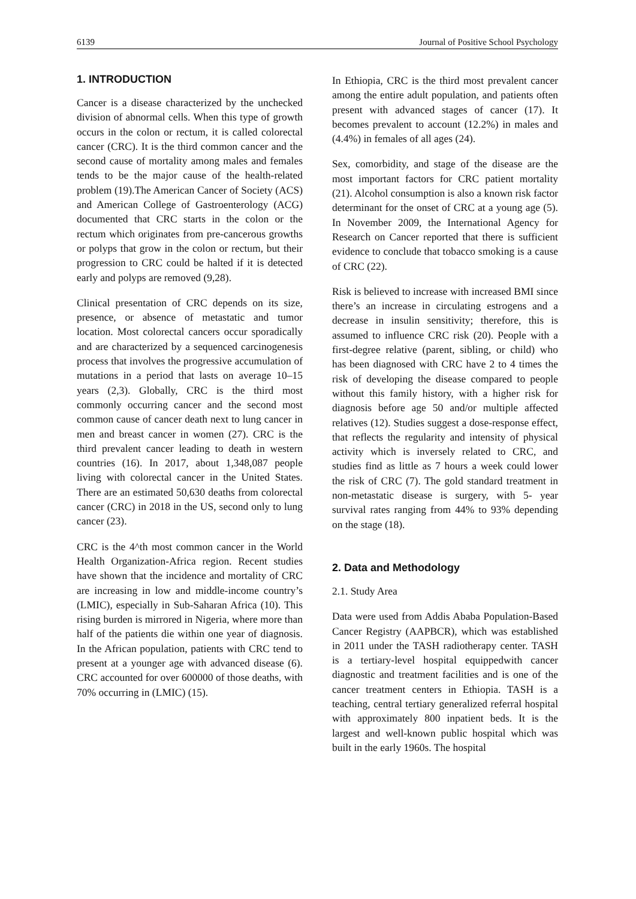6139 Journal of Positive School Psychology
1. INTRODUCTION
Cancer is a disease characterized by the unchecked division of abnormal cells. When this type of growth occurs in the colon or rectum, it is called colorectal cancer (CRC). It is the third common cancer and the second cause of mortality among males and females tends to be the major cause of the health-related problem (19).The American Cancer of Society (ACS) and American College of Gastroenterology (ACG) documented that CRC starts in the colon or the rectum which originates from pre-cancerous growths or polyps that grow in the colon or rectum, but their progression to CRC could be halted if it is detected early and polyps are removed (9,28).
Clinical presentation of CRC depends on its size, presence, or absence of metastatic and tumor location. Most colorectal cancers occur sporadically and are characterized by a sequenced carcinogenesis process that involves the progressive accumulation of mutations in a period that lasts on average 10–15 years (2,3). Globally, CRC is the third most commonly occurring cancer and the second most common cause of cancer death next to lung cancer in men and breast cancer in women (27). CRC is the third prevalent cancer leading to death in western countries (16). In 2017, about 1,348,087 people living with colorectal cancer in the United States. There are an estimated 50,630 deaths from colorectal cancer (CRC) in 2018 in the US, second only to lung cancer (23).
CRC is the 4^th most common cancer in the World Health Organization-Africa region. Recent studies have shown that the incidence and mortality of CRC are increasing in low and middle-income country’s (LMIC), especially in Sub-Saharan Africa (10). This rising burden is mirrored in Nigeria, where more than half of the patients die within one year of diagnosis. In the African population, patients with CRC tend to present at a younger age with advanced disease (6). CRC accounted for over 600000 of those deaths, with 70% occurring in (LMIC) (15).
In Ethiopia, CRC is the third most prevalent cancer among the entire adult population, and patients often present with advanced stages of cancer (17). It becomes prevalent to account (12.2%) in males and (4.4%) in females of all ages (24).
Sex, comorbidity, and stage of the disease are the most important factors for CRC patient mortality (21). Alcohol consumption is also a known risk factor determinant for the onset of CRC at a young age (5). In November 2009, the International Agency for Research on Cancer reported that there is sufficient evidence to conclude that tobacco smoking is a cause of CRC (22).
Risk is believed to increase with increased BMI since there’s an increase in circulating estrogens and a decrease in insulin sensitivity; therefore, this is assumed to influence CRC risk (20). People with a first-degree relative (parent, sibling, or child) who has been diagnosed with CRC have 2 to 4 times the risk of developing the disease compared to people without this family history, with a higher risk for diagnosis before age 50 and/or multiple affected relatives (12). Studies suggest a dose-response effect, that reflects the regularity and intensity of physical activity which is inversely related to CRC, and studies find as little as 7 hours a week could lower the risk of CRC (7). The gold standard treatment in non-metastatic disease is surgery, with 5- year survival rates ranging from 44% to 93% depending on the stage (18).
2. Data and Methodology
2.1. Study Area
Data were used from Addis Ababa Population-Based Cancer Registry (AAPBCR), which was established in 2011 under the TASH radiotherapy center. TASH is a tertiary-level hospital equippedwith cancer diagnostic and treatment facilities and is one of the cancer treatment centers in Ethiopia. TASH is a teaching, central tertiary generalized referral hospital with approximately 800 inpatient beds. It is the largest and well-known public hospital which was built in the early 1960s. The hospital